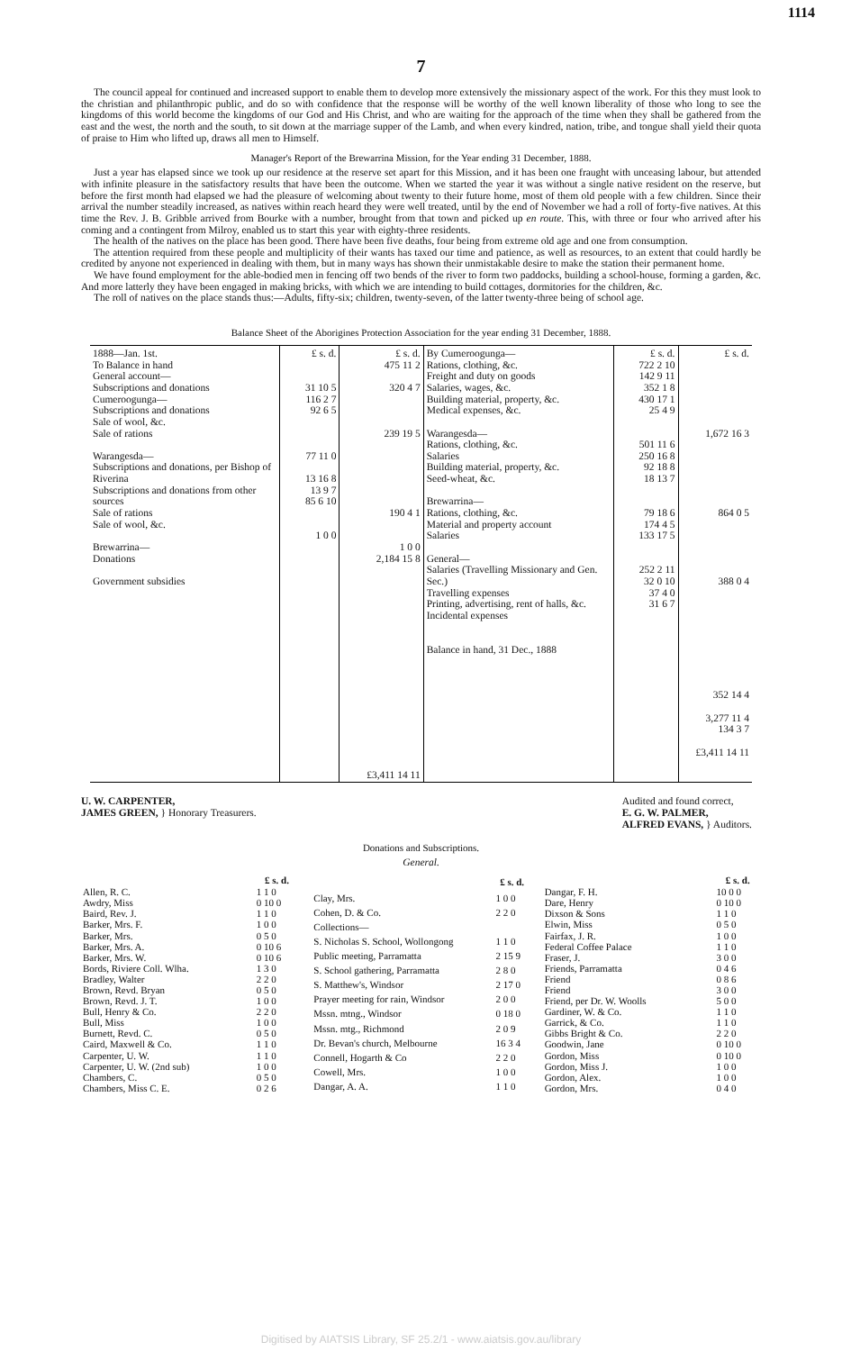1114
7
The council appeal for continued and increased support to enable them to develop more extensively the missionary aspect of the work. For this they must look to the christian and philanthropic public, and do so with confidence that the response will be worthy of the well known liberality of those who long to see the kingdoms of this world become the kingdoms of our God and His Christ, and who are waiting for the approach of the time when they shall be gathered from the east and the west, the north and the south, to sit down at the marriage supper of the Lamb, and when every kindred, nation, tribe, and tongue shall yield their quota of praise to Him who lifted up, draws all men to Himself.
Manager's Report of the Brewarrina Mission, for the Year ending 31 December, 1888.
Just a year has elapsed since we took up our residence at the reserve set apart for this Mission, and it has been one fraught with unceasing labour, but attended with infinite pleasure in the satisfactory results that have been the outcome. When we started the year it was without a single native resident on the reserve, but before the first month had elapsed we had the pleasure of welcoming about twenty to their future home, most of them old people with a few children. Since their arrival the number steadily increased, as natives within reach heard they were well treated, until by the end of November we had a roll of forty-five natives. At this time the Rev. J. B. Gribble arrived from Bourke with a number, brought from that town and picked up en route. This, with three or four who arrived after his coming and a contingent from Milroy, enabled us to start this year with eighty-three residents.
The health of the natives on the place has been good. There have been five deaths, four being from extreme old age and one from consumption.
The attention required from these people and multiplicity of their wants has taxed our time and patience, as well as resources, to an extent that could hardly be credited by anyone not experienced in dealing with them, but in many ways has shown their unmistakable desire to make the station their permanent home.
We have found employment for the able-bodied men in fencing off two bends of the river to form two paddocks, building a school-house, forming a garden, &c. And more latterly they have been engaged in making bricks, with which we are intending to build cottages, dormitories for the children, &c.
The roll of natives on the place stands thus:—Adults, fifty-six; children, twenty-seven, of the latter twenty-three being of school age.
Balance Sheet of the Aborigines Protection Association for the year ending 31 December, 1888.
| 1888—Jan. 1st. To Balance in hand General account— Subscriptions and donations Cumeroogunga— Subscriptions and donations Sale of wool, &c. Sale of rations Warangesda— Subscriptions and donations, per Bishop of Riverina Subscriptions and donations from other sources Sale of rations Sale of wool, &c. Brewarrina— Donations Government subsidies | £ s. d. 31 10 5 116 2 7 92 6 5 77 11 0 13 16 8 13 9 7 85 6 10 1 0 0 | £ s. d. 475 11 2 320 4 7 239 19 5 190 4 1 1 0 0 2,184 15 8 £3,411 14 11 | By Cumeroogunga— Rations, clothing, &c. Freight and duty on goods Salaries, wages, &c. Building material, property, &c. Medical expenses, &c. Warangesda— Rations, clothing, &c. Salaries Building material, property, &c. Seed-wheat, &c. Brewarrina— Rations, clothing, &c. Material and property account Salaries General— Salaries (Travelling Missionary and Gen. Sec.) Travelling expenses Printing, advertising, rent of halls, &c. Incidental expenses Balance in hand, 31 Dec., 1888 | £ s. d. 722 2 10 142 9 11 352 1 8 430 17 1 25 4 9 501 11 6 250 16 8 92 18 8 18 13 7 79 18 6 174 4 5 133 17 5 252 2 11 32 0 10 37 4 0 31 6 7 | £ s. d. 1,672 16 3 864 0 5 388 0 4 352 14 4 3,277 11 4 134 3 7 £3,411 14 11 |
U. W. CARPENTER,
JAMES GREEN, } Honorary Treasurers.
Audited and found correct,
E. G. W. PALMER,
ALFRED EVANS, } Auditors.
Donations and Subscriptions.
General.
| | £ s. d. |
| --- | --- |
| Allen, R. C. | 1 1 0 |
| Awdry, Miss | 0 10 0 |
| Baird, Rev. J. | 1 1 0 |
| Barker, Mrs. F. | 1 0 0 |
| Barker, Mrs. | 0 5 0 |
| Barker, Mrs. A. | 0 10 6 |
| Barker, Mrs. W. | 0 10 6 |
| Bords, Riviere Coll. Wlha. | 1 3 0 |
| Bradley, Walter | 2 2 0 |
| Brown, Revd. Bryan | 0 5 0 |
| Brown, Revd. J. T. | 1 0 0 |
| Bull, Henry & Co. | 2 2 0 |
| Bull, Miss | 1 0 0 |
| Burnett, Revd. C. | 0 5 0 |
| Caird, Maxwell & Co. | 1 1 0 |
| Carpenter, U. W. | 1 1 0 |
| Carpenter, U. W. (2nd sub) | 1 0 0 |
| Chambers, C. | 0 5 0 |
| Chambers, Miss C. E. | 0 2 6 |
| | £ s. d. |
| --- | --- |
| Clay, Mrs. | 1 0 0 |
| Cohen, D. & Co. | 2 2 0 |
| Collections— | |
| S. Nicholas S. School, Wollongong | 1 1 0 |
| Public meeting, Parramatta | 2 15 9 |
| S. School gathering, Parramatta | 2 8 0 |
| S. Matthew's, Windsor | 2 17 0 |
| Prayer meeting for rain, Windsor | 2 0 0 |
| Mssn. mtng., Windsor | 0 18 0 |
| Mssn. mtg., Richmond | 2 0 9 |
| Dr. Bevan's church, Melbourne | 16 3 4 |
| Connell, Hogarth & Co | 2 2 0 |
| Cowell, Mrs. | 1 0 0 |
| Dangar, A. A. | 1 1 0 |
| | £ s. d. |
| --- | --- |
| Dangar, F. H. | 10 0 0 |
| Dare, Henry | 0 10 0 |
| Dixson & Sons | 1 1 0 |
| Elwin, Miss | 0 5 0 |
| Fairfax, J. R. | 1 0 0 |
| Federal Coffee Palace | 1 1 0 |
| Fraser, J. | 3 0 0 |
| Friends, Parramatta | 0 4 6 |
| Friend | 0 8 6 |
| Friend | 3 0 0 |
| Friend, per Dr. W. Woolls | 5 0 0 |
| Gardiner, W. & Co. | 1 1 0 |
| Garrick, & Co. | 1 1 0 |
| Gibbs Bright & Co. | 2 2 0 |
| Goodwin, Jane | 0 10 0 |
| Gordon, Miss | 0 10 0 |
| Gordon, Miss J. | 1 0 0 |
| Gordon, Alex. | 1 0 0 |
| Gordon, Mrs. | 0 4 0 |
Digitised by AIATSIS Library, SF 25.2/1 - www.aiatsis.gov.au/library